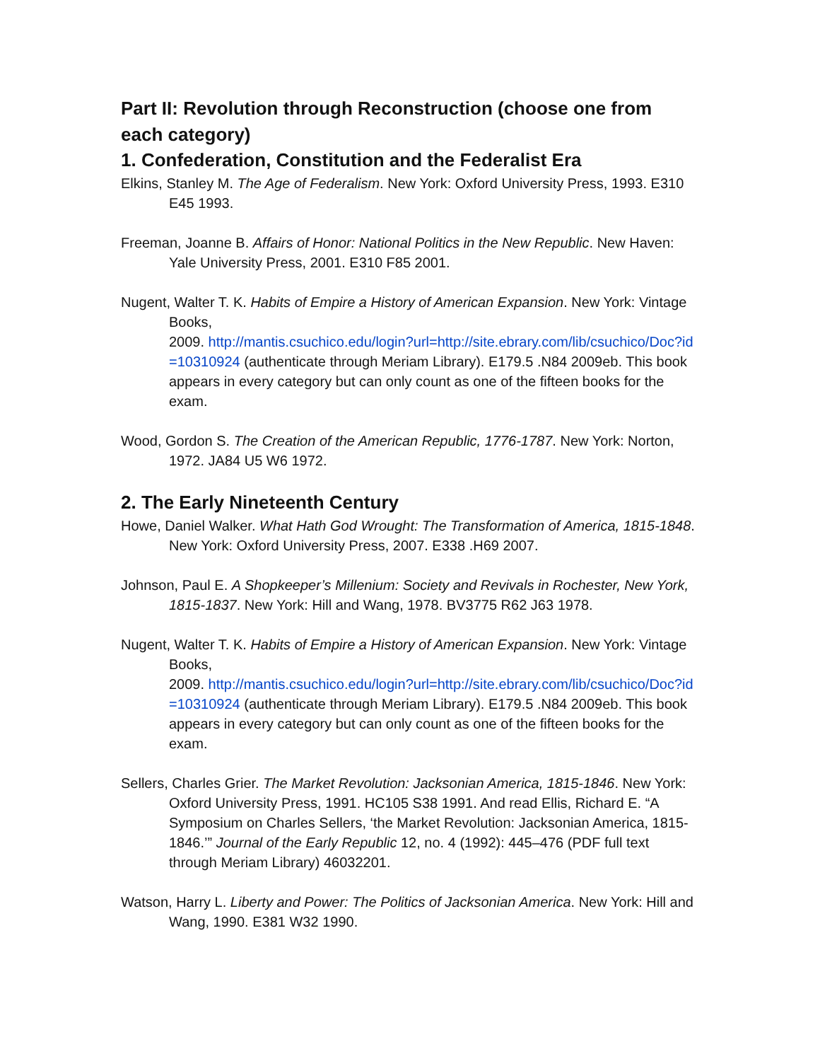Part II: Revolution through Reconstruction (choose one from each category)
1. Confederation, Constitution and the Federalist Era
Elkins, Stanley M. The Age of Federalism. New York: Oxford University Press, 1993. E310 E45 1993.
Freeman, Joanne B. Affairs of Honor: National Politics in the New Republic. New Haven: Yale University Press, 2001. E310 F85 2001.
Nugent, Walter T. K. Habits of Empire a History of American Expansion. New York: Vintage Books,
2009. http://mantis.csuchico.edu/login?url=http://site.ebrary.com/lib/csuchico/Doc?id=10310924 (authenticate through Meriam Library). E179.5 .N84 2009eb. This book appears in every category but can only count as one of the fifteen books for the exam.
Wood, Gordon S. The Creation of the American Republic, 1776-1787. New York: Norton, 1972. JA84 U5 W6 1972.
2. The Early Nineteenth Century
Howe, Daniel Walker. What Hath God Wrought: The Transformation of America, 1815-1848. New York: Oxford University Press, 2007. E338 .H69 2007.
Johnson, Paul E. A Shopkeeper’s Millenium: Society and Revivals in Rochester, New York, 1815-1837. New York: Hill and Wang, 1978. BV3775 R62 J63 1978.
Nugent, Walter T. K. Habits of Empire a History of American Expansion. New York: Vintage Books,
2009. http://mantis.csuchico.edu/login?url=http://site.ebrary.com/lib/csuchico/Doc?id=10310924 (authenticate through Meriam Library). E179.5 .N84 2009eb. This book appears in every category but can only count as one of the fifteen books for the exam.
Sellers, Charles Grier. The Market Revolution: Jacksonian America, 1815-1846. New York: Oxford University Press, 1991. HC105 S38 1991. And read Ellis, Richard E. “A Symposium on Charles Sellers, ‘the Market Revolution: Jacksonian America, 1815-1846.’” Journal of the Early Republic 12, no. 4 (1992): 445–476 (PDF full text through Meriam Library) 46032201.
Watson, Harry L. Liberty and Power: The Politics of Jacksonian America. New York: Hill and Wang, 1990. E381 W32 1990.